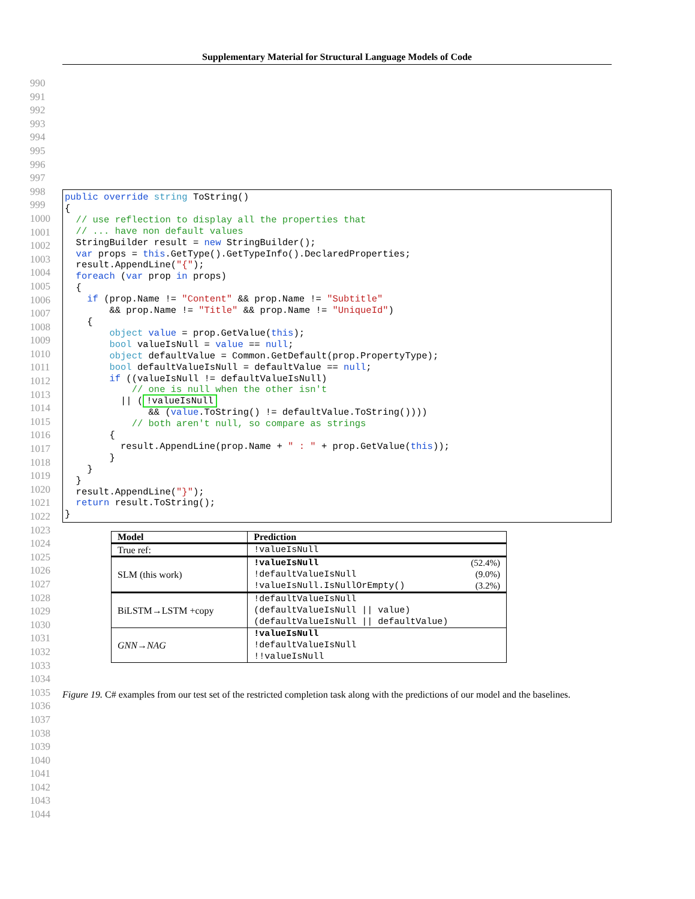Supplementary Material for Structural Language Models of Code
990
991
992
993
994
995
996
997
998
999
1000
1001
1002
1003
1004
1005
1006
1007
1008
1009
1010
1011
1012
1013
1014
1015
1016
1017
1018
1019
1020
1021
1022
1023
1024
1025
1026
1027
1028
1029
1030
1031
1032
1033
1034
1035
1036
1037
1038
1039
1040
1041
1042
1043
1044
public override string ToString()
{
  // use reflection to display all the properties that
  // ... have non default values
  StringBuilder result = new StringBuilder();
  var props = this.GetType().GetTypeInfo().DeclaredProperties;
  result.AppendLine("{");
  foreach (var prop in props)
  {
    if (prop.Name != "Content" && prop.Name != "Subtitle"
        && prop.Name != "Title" && prop.Name != "UniqueId")
    {
        object value = prop.GetValue(this);
        bool valueIsNull = value == null;
        object defaultValue = Common.GetDefault(prop.PropertyType);
        bool defaultValueIsNull = defaultValue == null;
        if ((valueIsNull != defaultValueIsNull)
            // one is null when the other isn't
          || (!valueIsNull
               && (value.ToString() != defaultValue.ToString())))
            // both aren't null, so compare as strings
        {
          result.AppendLine(prop.Name + " : " + prop.GetValue(this));
        }
    }
  }
  result.AppendLine("}");
  return result.ToString();
}
| Model | Prediction |
| --- | --- |
| True ref: | !valueIsNull |
| SLM (this work) | !valueIsNull (52.4%) !defaultValueIsNull (9.0%) !valueIsNull.IsNullOrEmpty() (3.2%) |
| BiLSTM→LSTM +copy | !defaultValueIsNull (defaultValueIsNull // value) (defaultValueIsNull // defaultValue) |
| GNN→NAG | !valueIsNull !defaultValueIsNull !!valueIsNull |
Figure 19. C# examples from our test set of the restricted completion task along with the predictions of our model and the baselines.